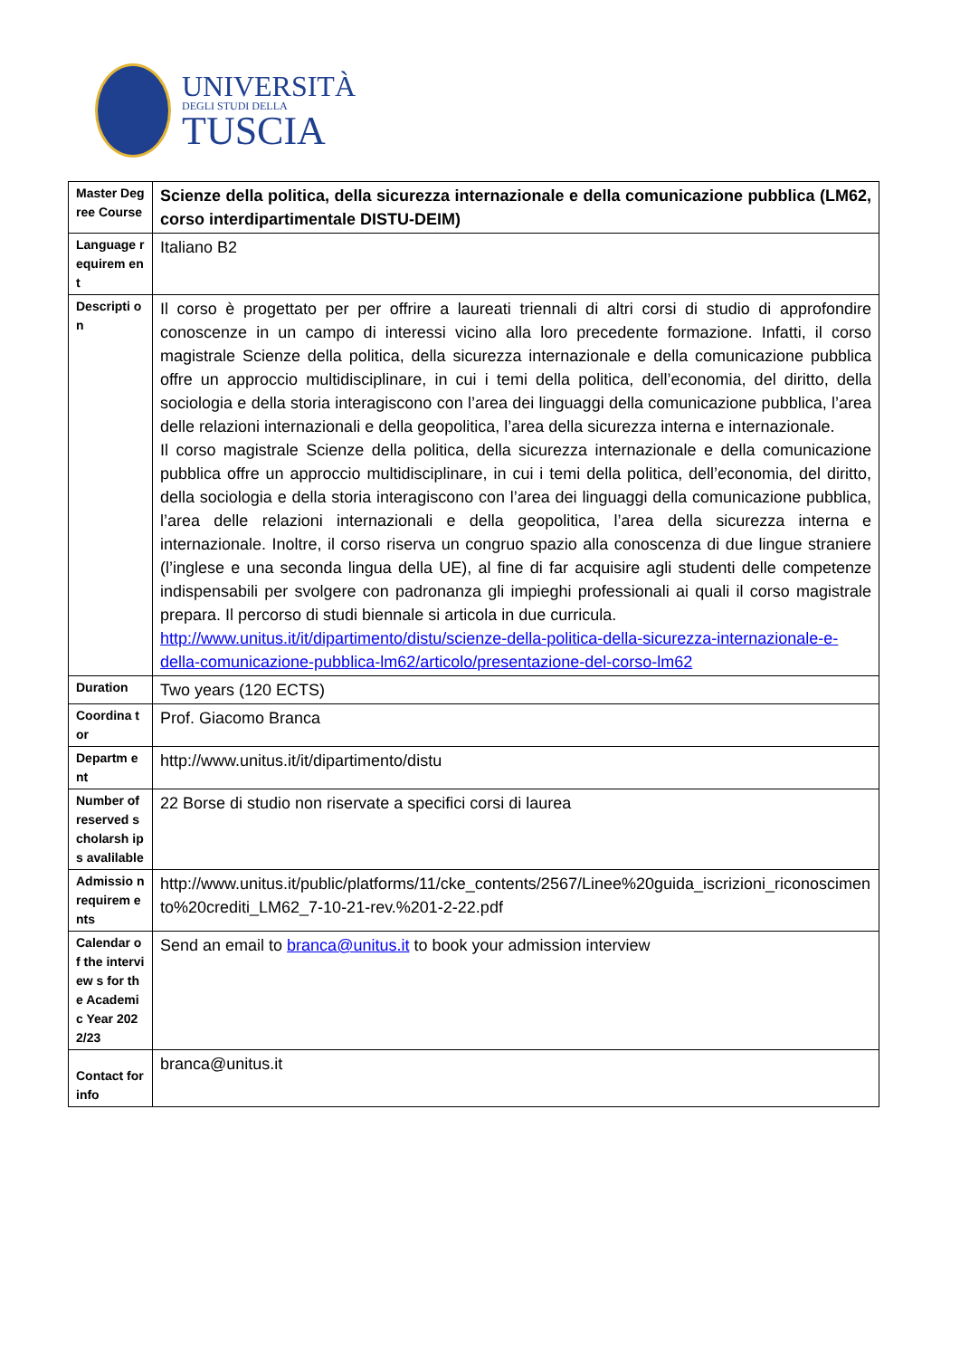UNIVERSITÀ
DEGLI STUDI DELLA
TUSCIA
| Master Degree Course | Scienze della politica, della sicurezza internazionale e della comunicazione pubblica (LM62, corso interdipartimentale DISTU-DEIM) |
| Language requirem ent | Italiano B2 |
| Descripti on | Il corso è progettato per per offrire a laureati triennali di altri corsi di studio di approfondire conoscenze in un campo di interessi vicino alla loro precedente formazione. Infatti, il corso magistrale Scienze della politica, della sicurezza internazionale e della comunicazione pubblica offre un approccio multidisciplinare, in cui i temi della politica, dell’economia, del diritto, della sociologia e della storia interagiscono con l’area dei linguaggi della comunicazione pubblica, l’area delle relazioni internazionali e della geopolitica, l’area della sicurezza interna e internazionale. Il corso magistrale Scienze della politica, della sicurezza internazionale e della comunicazione pubblica offre un approccio multidisciplinare, in cui i temi della politica, dell’economia, del diritto, della sociologia e della storia interagiscono con l’area dei linguaggi della comunicazione pubblica, l’area delle relazioni internazionali e della geopolitica, l’area della sicurezza interna e internazionale. Inoltre, il corso riserva un congruo spazio alla conoscenza di due lingue straniere (l’inglese e una seconda lingua della UE), al fine di far acquisire agli studenti delle competenze indispensabili per svolgere con padronanza gli impieghi professionali ai quali il corso magistrale prepara. Il percorso di studi biennale si articola in due curricula. http://www.unitus.it/it/dipartimento/distu/scienze-della-politica-della-sicurezza-internazionale-e-della-comunicazione-pubblica-lm62/articolo/presentazione-del-corso-lm62 |
| Duration | Two years (120 ECTS) |
| Coordina tor | Prof. Giacomo Branca |
| Departm ent | http://www.unitus.it/it/dipartimento/distu |
| Number of reserved scholarsh ips avalilable | 22 Borse di studio non riservate a specifici corsi di laurea |
| Admissio n requirem ents | http://www.unitus.it/public/platforms/11/cke_contents/2567/Linee%20guida_iscrizioni_riconoscimento%20crediti_LM62_7-10-21-rev.%201-2-22.pdf |
| Calendar of the interview s for the Academic Year 2022/23 | Send an email to branca@unitus.it to book your admission interview |
| Contact for info | branca@unitus.it |